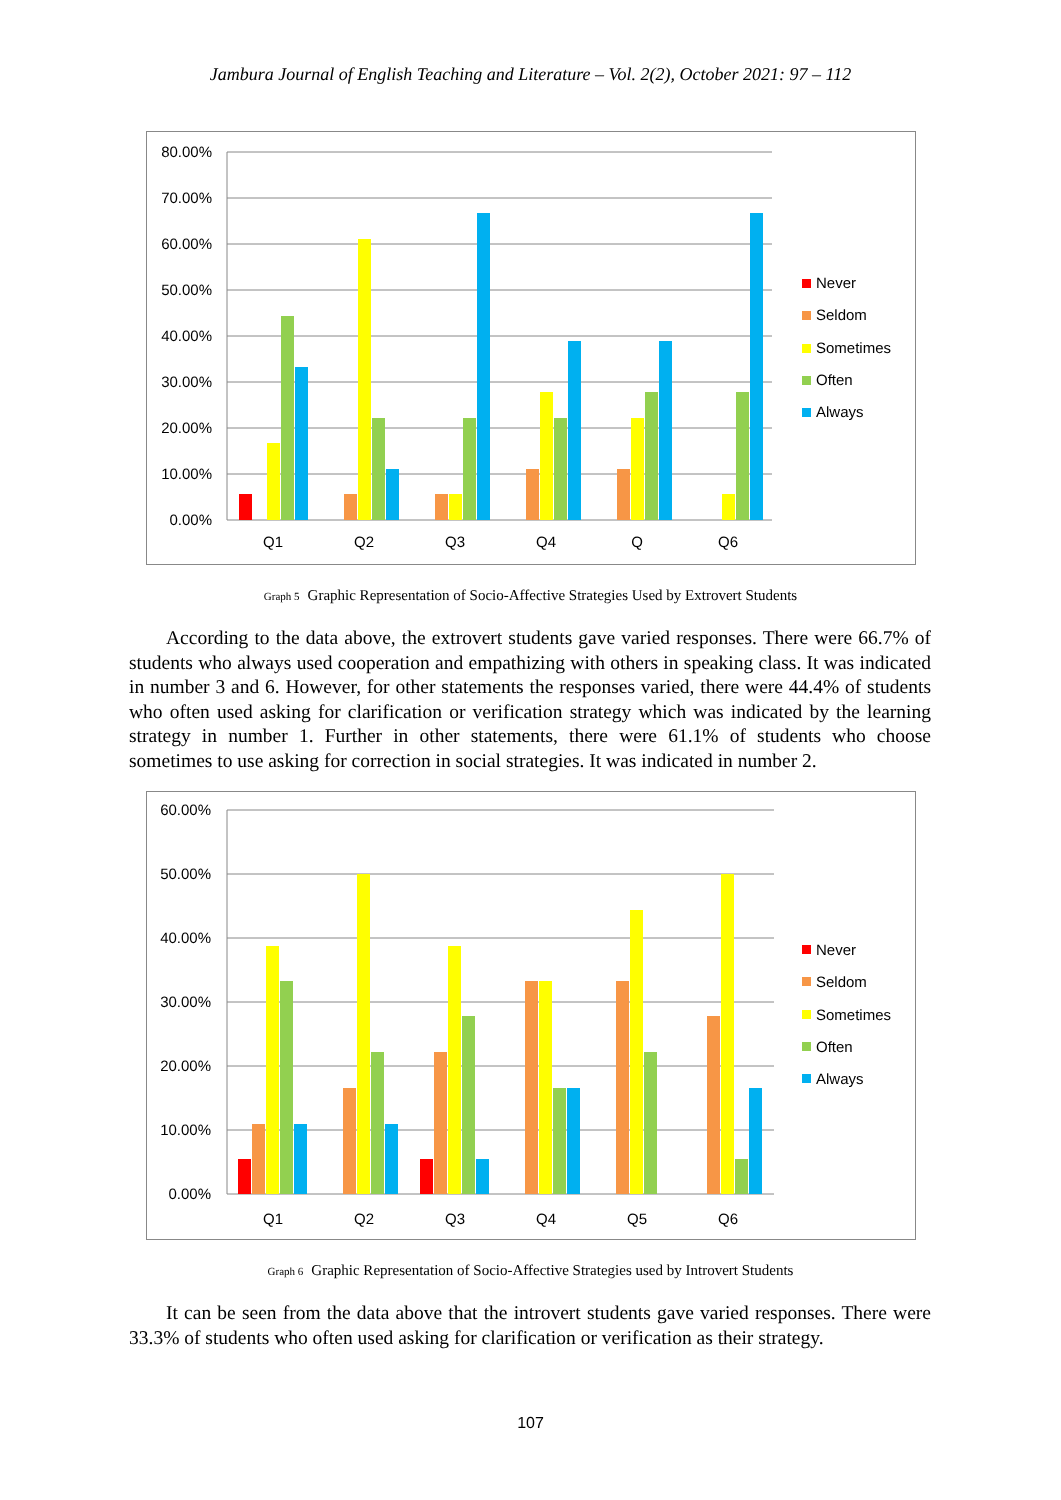Jambura Journal of English Teaching and Literature – Vol. 2(2), October 2021: 97 – 112
80.00%
70.00%
60.00%
50.00%
40.00%
30.00%
20.00%
10.00%
0.00%
Q1
Q2
Q3
Q4
Q
Q6
Never
Seldom
Sometimes
Often
Always
Graph 5 Graphic Representation of Socio-Affective Strategies Used by Extrovert Students
According to the data above, the extrovert students gave varied responses. There were 66.7% of students who always used cooperation and empathizing with others in speaking class. It was indicated in number 3 and 6. However, for other statements the responses varied, there were 44.4% of students who often used asking for clarification or verification strategy which was indicated by the learning strategy in number 1. Further in other statements, there were 61.1% of students who choose sometimes to use asking for correction in social strategies. It was indicated in number 2.
60.00%
50.00%
40.00%
30.00%
20.00%
10.00%
0.00%
Q1
Q2
Q3
Q4
Q5
Q6
Never
Seldom
Sometimes
Often
Always
Graph 6 Graphic Representation of Socio-Affective Strategies used by Introvert Students
It can be seen from the data above that the introvert students gave varied responses. There were 33.3% of students who often used asking for clarification or verification as their strategy.
107